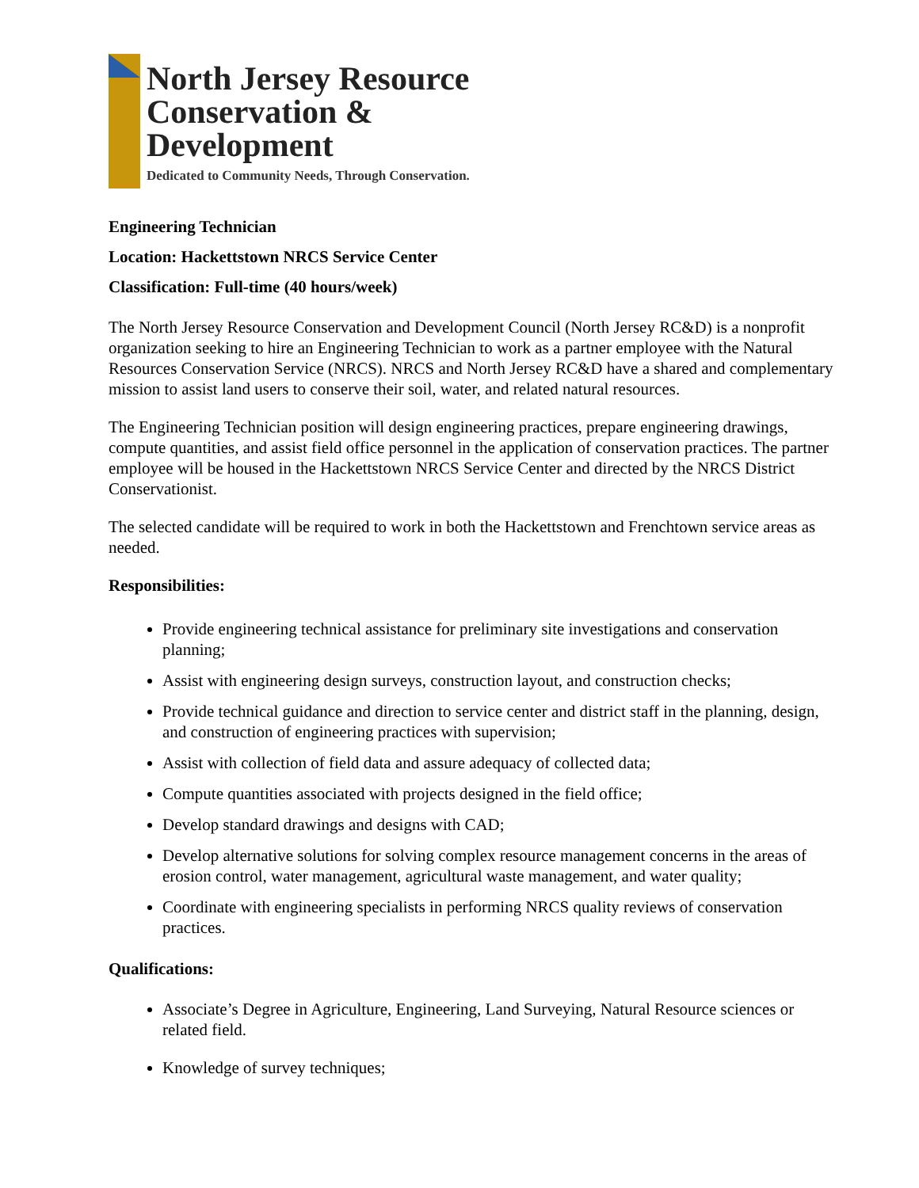North Jersey Resource
Conservation &
Development
Dedicated to Community Needs, Through Conservation.
Engineering Technician
Location: Hackettstown NRCS Service Center
Classification: Full-time (40 hours/week)
The North Jersey Resource Conservation and Development Council (North Jersey RC&D) is a nonprofit organization seeking to hire an Engineering Technician to work as a partner employee with the Natural Resources Conservation Service (NRCS). NRCS and North Jersey RC&D have a shared and complementary mission to assist land users to conserve their soil, water, and related natural resources.
The Engineering Technician position will design engineering practices, prepare engineering drawings, compute quantities, and assist field office personnel in the application of conservation practices. The partner employee will be housed in the Hackettstown NRCS Service Center and directed by the NRCS District Conservationist.
The selected candidate will be required to work in both the Hackettstown and Frenchtown service areas as needed.
Responsibilities:
Provide engineering technical assistance for preliminary site investigations and conservation planning;
Assist with engineering design surveys, construction layout, and construction checks;
Provide technical guidance and direction to service center and district staff in the planning, design, and construction of engineering practices with supervision;
Assist with collection of field data and assure adequacy of collected data;
Compute quantities associated with projects designed in the field office;
Develop standard drawings and designs with CAD;
Develop alternative solutions for solving complex resource management concerns in the areas of erosion control, water management, agricultural waste management, and water quality;
Coordinate with engineering specialists in performing NRCS quality reviews of conservation practices.
Qualifications:
Associate’s Degree in Agriculture, Engineering, Land Surveying, Natural Resource sciences or related field.
Knowledge of survey techniques;